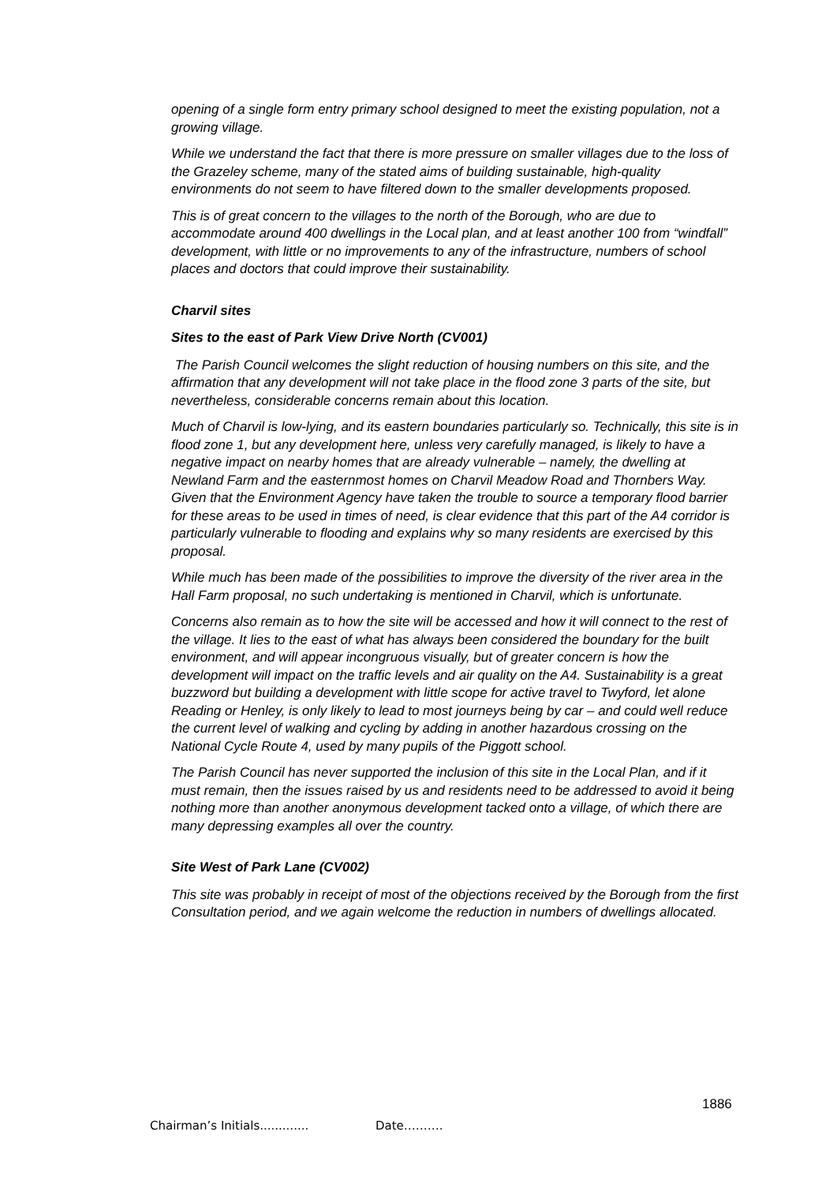opening of a single form entry primary school designed to meet the existing population, not a growing village.
While we understand the fact that there is more pressure on smaller villages due to the loss of the Grazeley scheme, many of the stated aims of building sustainable, high-quality environments do not seem to have filtered down to the smaller developments proposed.
This is of great concern to the villages to the north of the Borough, who are due to accommodate around 400 dwellings in the Local plan, and at least another 100 from “windfall” development, with little or no improvements to any of the infrastructure, numbers of school places and doctors that could improve their sustainability.
Charvil sites
Sites to the east of Park View Drive North (CV001)
The Parish Council welcomes the slight reduction of housing numbers on this site, and the affirmation that any development will not take place in the flood zone 3 parts of the site, but nevertheless, considerable concerns remain about this location.
Much of Charvil is low-lying, and its eastern boundaries particularly so. Technically, this site is in flood zone 1, but any development here, unless very carefully managed, is likely to have a negative impact on nearby homes that are already vulnerable – namely, the dwelling at Newland Farm and the easternmost homes on Charvil Meadow Road and Thornbers Way. Given that the Environment Agency have taken the trouble to source a temporary flood barrier for these areas to be used in times of need, is clear evidence that this part of the A4 corridor is particularly vulnerable to flooding and explains why so many residents are exercised by this proposal.
While much has been made of the possibilities to improve the diversity of the river area in the Hall Farm proposal, no such undertaking is mentioned in Charvil, which is unfortunate.
Concerns also remain as to how the site will be accessed and how it will connect to the rest of the village. It lies to the east of what has always been considered the boundary for the built environment, and will appear incongruous visually, but of greater concern is how the development will impact on the traffic levels and air quality on the A4. Sustainability is a great buzzword but building a development with little scope for active travel to Twyford, let alone Reading or Henley, is only likely to lead to most journeys being by car – and could well reduce the current level of walking and cycling by adding in another hazardous crossing on the National Cycle Route 4, used by many pupils of the Piggott school.
The Parish Council has never supported the inclusion of this site in the Local Plan, and if it must remain, then the issues raised by us and residents need to be addressed to avoid it being nothing more than another anonymous development tacked onto a village, of which there are many depressing examples all over the country.
Site West of Park Lane (CV002)
This site was probably in receipt of most of the objections received by the Borough from the first Consultation period, and we again welcome the reduction in numbers of dwellings allocated.
1886
Chairman’s Initials............. Date……….